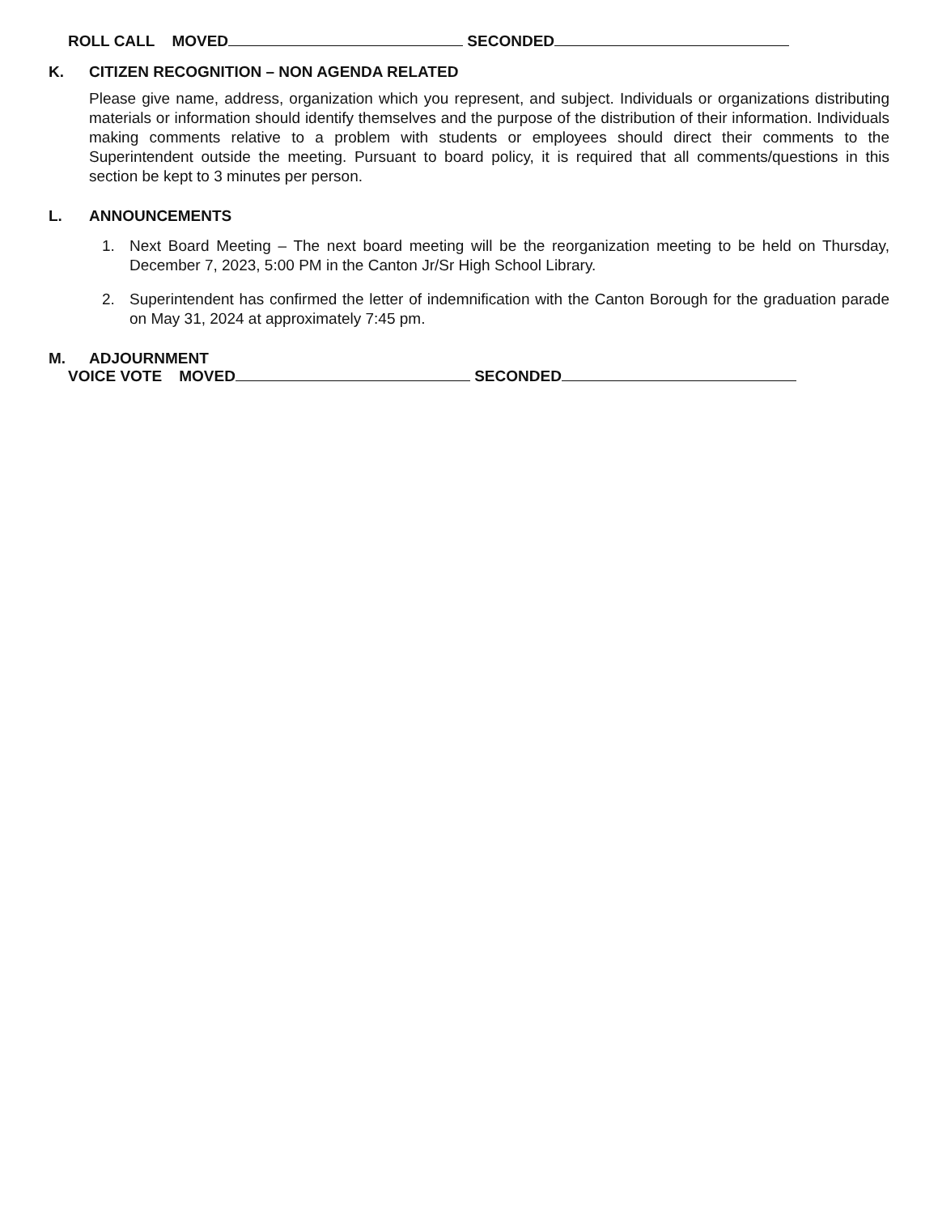ROLL CALL MOVED SECONDED
K. CITIZEN RECOGNITION – NON AGENDA RELATED
Please give name, address, organization which you represent, and subject. Individuals or organizations distributing materials or information should identify themselves and the purpose of the distribution of their information. Individuals making comments relative to a problem with students or employees should direct their comments to the Superintendent outside the meeting. Pursuant to board policy, it is required that all comments/questions in this section be kept to 3 minutes per person.
L. ANNOUNCEMENTS
1. Next Board Meeting – The next board meeting will be the reorganization meeting to be held on Thursday, December 7, 2023, 5:00 PM in the Canton Jr/Sr High School Library.
2. Superintendent has confirmed the letter of indemnification with the Canton Borough for the graduation parade on May 31, 2024 at approximately 7:45 pm.
M. ADJOURNMENT
VOICE VOTE MOVED SECONDED